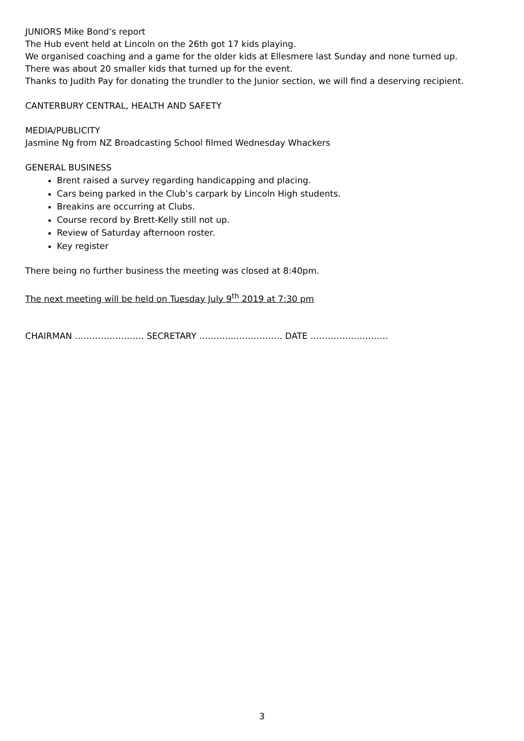JUNIORS Mike Bond’s report
The Hub event held at Lincoln on the 26th got 17 kids playing.
We organised coaching and a game for the older kids at Ellesmere last Sunday and none turned up.
There was about 20 smaller kids that turned up for the event.
Thanks to Judith Pay for donating the trundler to the Junior section, we will find a deserving recipient.
CANTERBURY CENTRAL, HEALTH AND SAFETY
MEDIA/PUBLICITY
Jasmine Ng from NZ Broadcasting School filmed Wednesday Whackers
GENERAL BUSINESS
Brent raised a survey regarding handicapping and placing.
Cars being parked in the Club’s carpark by Lincoln High students.
Breakins are occurring at Clubs.
Course record by Brett-Kelly still not up.
Review of Saturday afternoon roster.
Key register
There being no further business the meeting was closed at 8:40pm.
The next meeting will be held on Tuesday July 9<sup>th</sup> 2019 at 7:30 pm
CHAIRMAN …………………… SECRETARY ……..………………… DATE ………………………
3